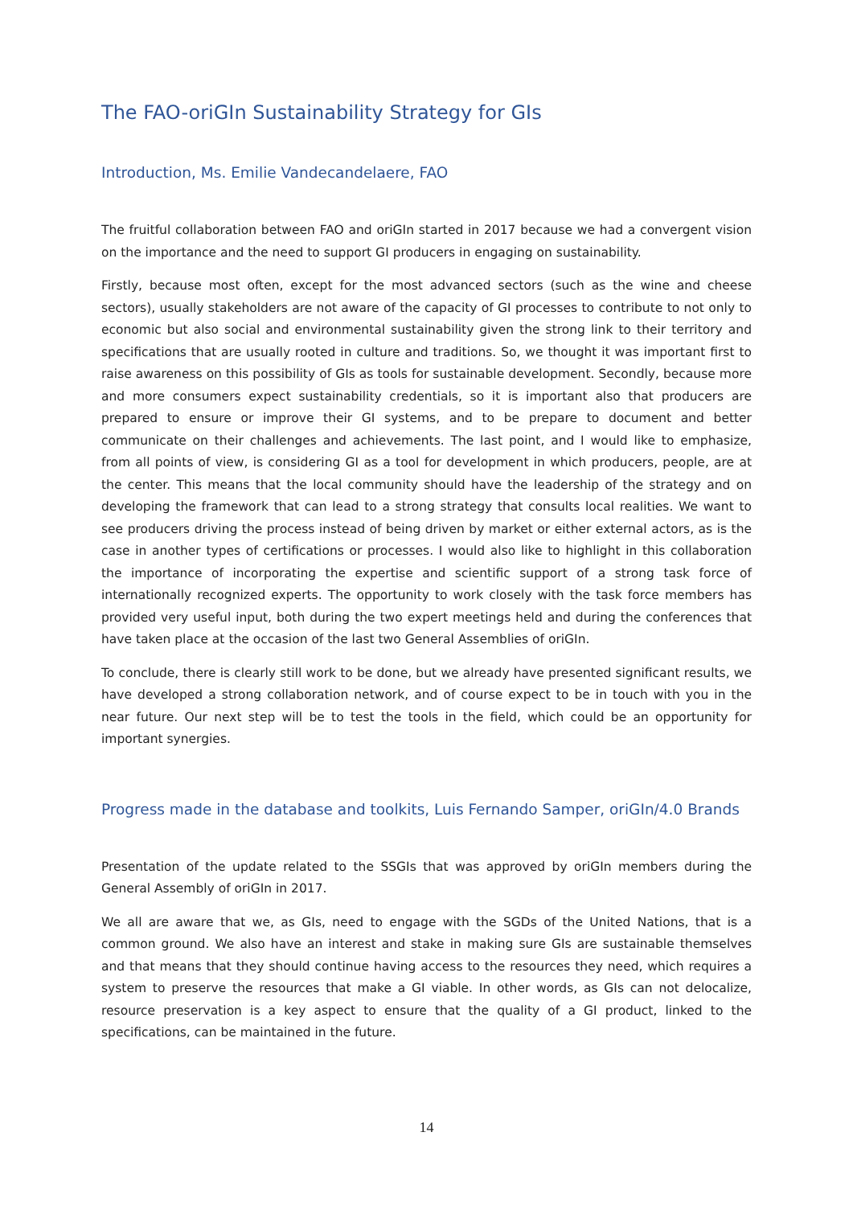The FAO-oriGIn Sustainability Strategy for GIs
Introduction, Ms. Emilie Vandecandelaere, FAO
The fruitful collaboration between FAO and oriGIn started in 2017 because we had a convergent vision on the importance and the need to support GI producers in engaging on sustainability.
Firstly, because most often, except for the most advanced sectors (such as the wine and cheese sectors), usually stakeholders are not aware of the capacity of GI processes to contribute to not only to economic but also social and environmental sustainability given the strong link to their territory and specifications that are usually rooted in culture and traditions. So, we thought it was important first to raise awareness on this possibility of GIs as tools for sustainable development. Secondly, because more and more consumers expect sustainability credentials, so it is important also that producers are prepared to ensure or improve their GI systems, and to be prepare to document and better communicate on their challenges and achievements. The last point, and I would like to emphasize, from all points of view, is considering GI as a tool for development in which producers, people, are at the center. This means that the local community should have the leadership of the strategy and on developing the framework that can lead to a strong strategy that consults local realities. We want to see producers driving the process instead of being driven by market or either external actors, as is the case in another types of certifications or processes. I would also like to highlight in this collaboration the importance of incorporating the expertise and scientific support of a strong task force of internationally recognized experts. The opportunity to work closely with the task force members has provided very useful input, both during the two expert meetings held and during the conferences that have taken place at the occasion of the last two General Assemblies of oriGIn.
To conclude, there is clearly still work to be done, but we already have presented significant results, we have developed a strong collaboration network, and of course expect to be in touch with you in the near future. Our next step will be to test the tools in the field, which could be an opportunity for important synergies.
Progress made in the database and toolkits, Luis Fernando Samper, oriGIn/4.0 Brands
Presentation of the update related to the SSGIs that was approved by oriGIn members during the General Assembly of oriGIn in 2017.
We all are aware that we, as GIs, need to engage with the SGDs of the United Nations, that is a common ground. We also have an interest and stake in making sure GIs are sustainable themselves and that means that they should continue having access to the resources they need, which requires a system to preserve the resources that make a GI viable. In other words, as GIs can not delocalize, resource preservation is a key aspect to ensure that the quality of a GI product, linked to the specifications, can be maintained in the future.
14